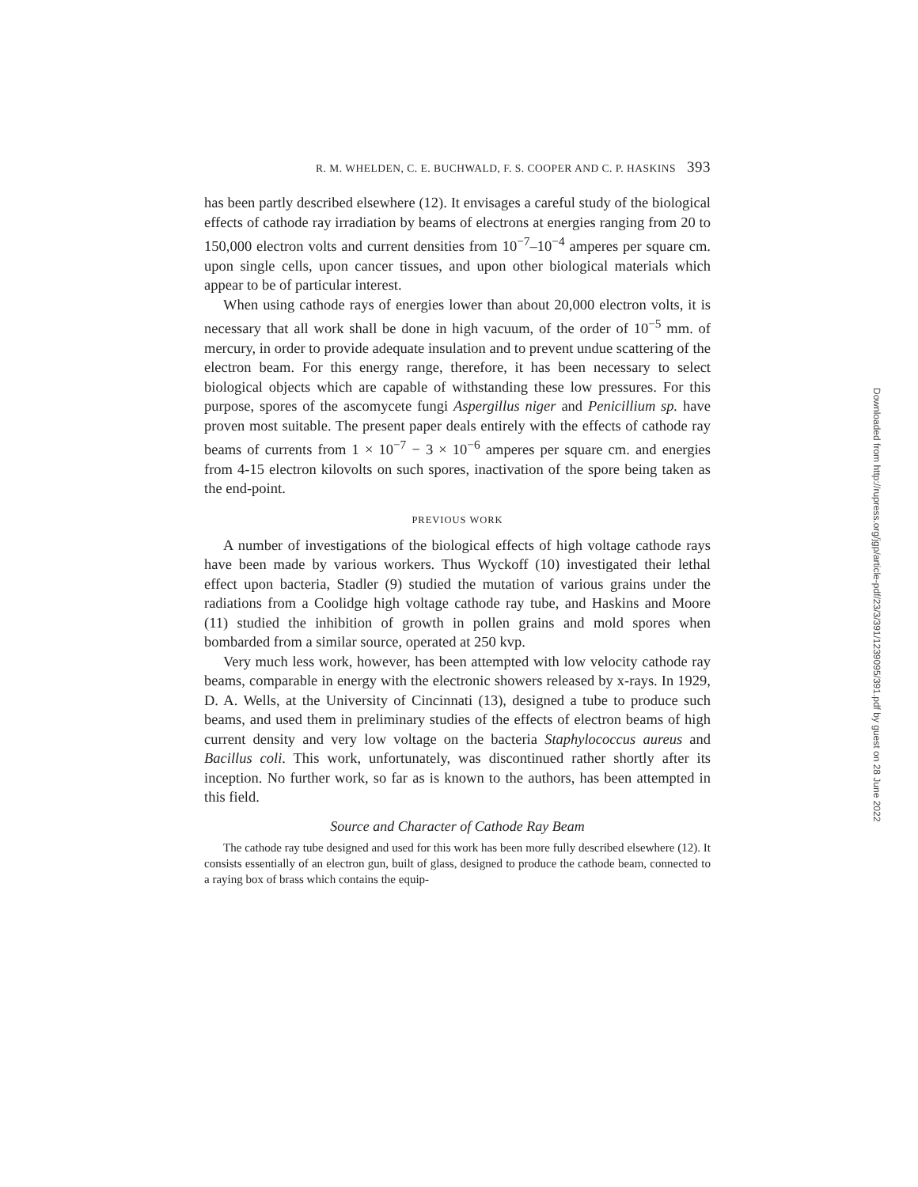R. M. WHELDEN, C. E. BUCHWALD, F. S. COOPER AND C. P. HASKINS 393
has been partly described elsewhere (12). It envisages a careful study of the biological effects of cathode ray irradiation by beams of electrons at energies ranging from 20 to 150,000 electron volts and current densities from 10<sup>−7</sup>–10<sup>−4</sup> amperes per square cm. upon single cells, upon cancer tissues, and upon other biological materials which appear to be of particular interest.
When using cathode rays of energies lower than about 20,000 electron volts, it is necessary that all work shall be done in high vacuum, of the order of 10<sup>−5</sup> mm. of mercury, in order to provide adequate insulation and to prevent undue scattering of the electron beam. For this energy range, therefore, it has been necessary to select biological objects which are capable of withstanding these low pressures. For this purpose, spores of the ascomycete fungi Aspergillus niger and Penicillium sp. have proven most suitable. The present paper deals entirely with the effects of cathode ray beams of currents from 1 × 10<sup>−7</sup> − 3 × 10<sup>−6</sup> amperes per square cm. and energies from 4-15 electron kilovolts on such spores, inactivation of the spore being taken as the end-point.
PREVIOUS WORK
A number of investigations of the biological effects of high voltage cathode rays have been made by various workers. Thus Wyckoff (10) investigated their lethal effect upon bacteria, Stadler (9) studied the mutation of various grains under the radiations from a Coolidge high voltage cathode ray tube, and Haskins and Moore (11) studied the inhibition of growth in pollen grains and mold spores when bombarded from a similar source, operated at 250 kvp.
Very much less work, however, has been attempted with low velocity cathode ray beams, comparable in energy with the electronic showers released by x-rays. In 1929, D. A. Wells, at the University of Cincinnati (13), designed a tube to produce such beams, and used them in preliminary studies of the effects of electron beams of high current density and very low voltage on the bacteria Staphylococcus aureus and Bacillus coli. This work, unfortunately, was discontinued rather shortly after its inception. No further work, so far as is known to the authors, has been attempted in this field.
Source and Character of Cathode Ray Beam
The cathode ray tube designed and used for this work has been more fully described elsewhere (12). It consists essentially of an electron gun, built of glass, designed to produce the cathode beam, connected to a raying box of brass which contains the equip-
Downloaded from http://rupress.org/jgp/article-pdf/23/3/391/1239095/391.pdf by guest on 28 June 2022